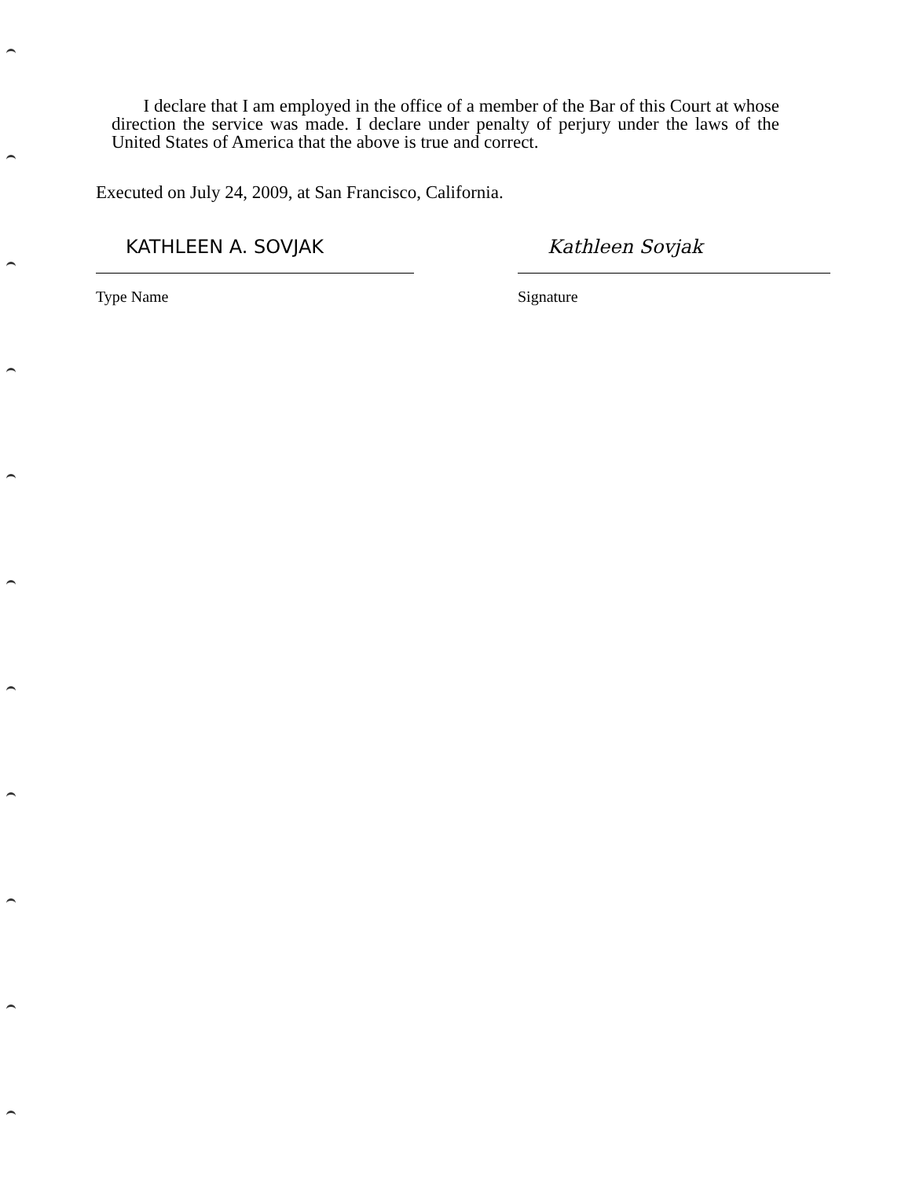I declare that I am employed in the office of a member of the Bar of this Court at whose direction the service was made. I declare under penalty of perjury under the laws of the United States of America that the above is true and correct.
Executed on July 24, 2009, at San Francisco, California.
KATHLEEN A. SOVJAK
Type Name
Kathleen Sovjak
Signature